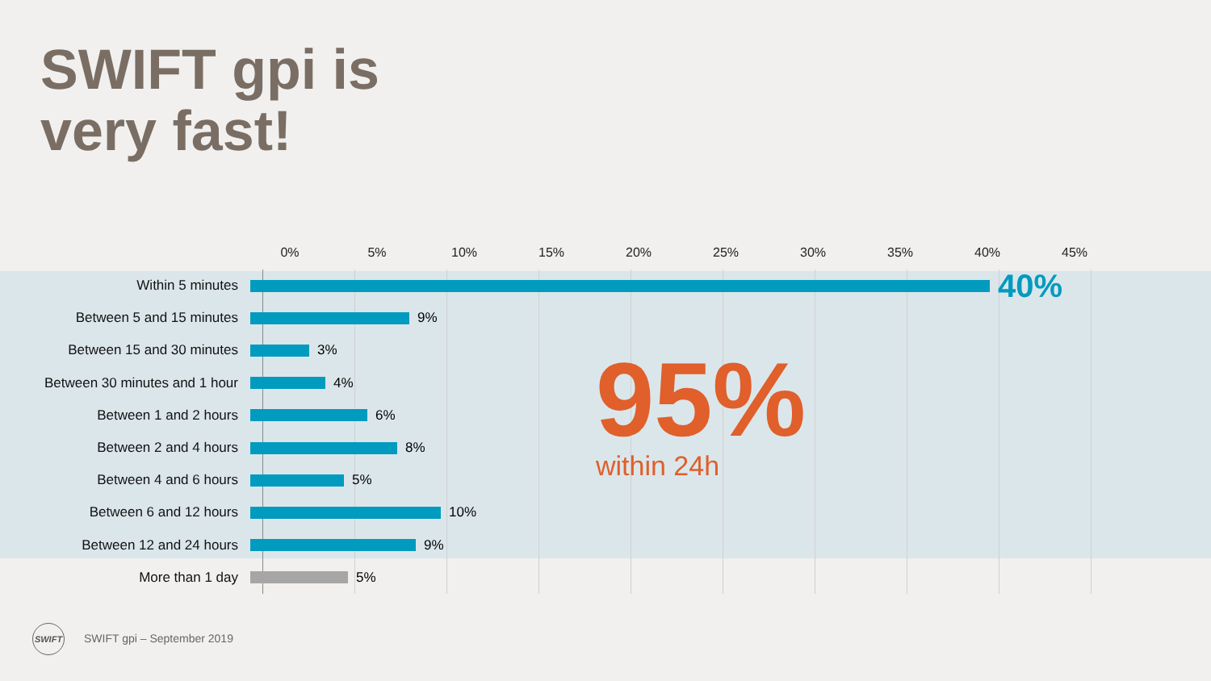SWIFT gpi is
very fast!
0% 5% 10% 15% 20% 25% 30% 35% 40% 45%
Within 5 minutes
40%
Between 5 and 15 minutes 9%
Between 15 and 30 minutes 3%
Between 30 minutes and 1 hour 4%
Between 1 and 2 hours 6%
Between 2 and 4 hours 8%
Between 4 and 6 hours 5%
Between 6 and 12 hours 10%
Between 12 and 24 hours 9%
More than 1 day 5%
95% within 24h
SWIFT
SWIFT gpi – September 2019